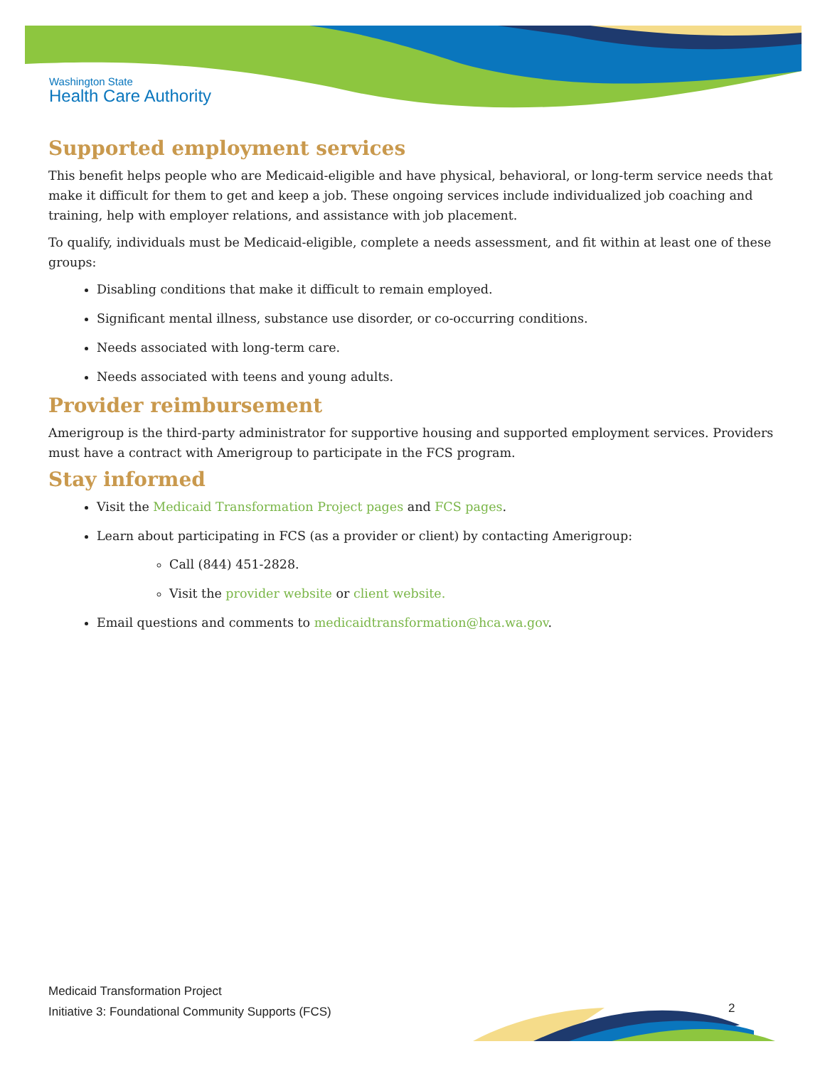Washington State
Health Care Authority
Supported employment services
This benefit helps people who are Medicaid-eligible and have physical, behavioral, or long-term service needs that make it difficult for them to get and keep a job. These ongoing services include individualized job coaching and training, help with employer relations, and assistance with job placement.
To qualify, individuals must be Medicaid-eligible, complete a needs assessment, and fit within at least one of these groups:
Disabling conditions that make it difficult to remain employed.
Significant mental illness, substance use disorder, or co-occurring conditions.
Needs associated with long-term care.
Needs associated with teens and young adults.
Provider reimbursement
Amerigroup is the third-party administrator for supportive housing and supported employment services. Providers must have a contract with Amerigroup to participate in the FCS program.
Stay informed
Visit the Medicaid Transformation Project pages and FCS pages.
Learn about participating in FCS (as a provider or client) by contacting Amerigroup:
Call (844) 451-2828.
Visit the provider website or client website.
Email questions and comments to medicaidtransformation@hca.wa.gov.
Medicaid Transformation Project
Initiative 3: Foundational Community Supports (FCS)
2